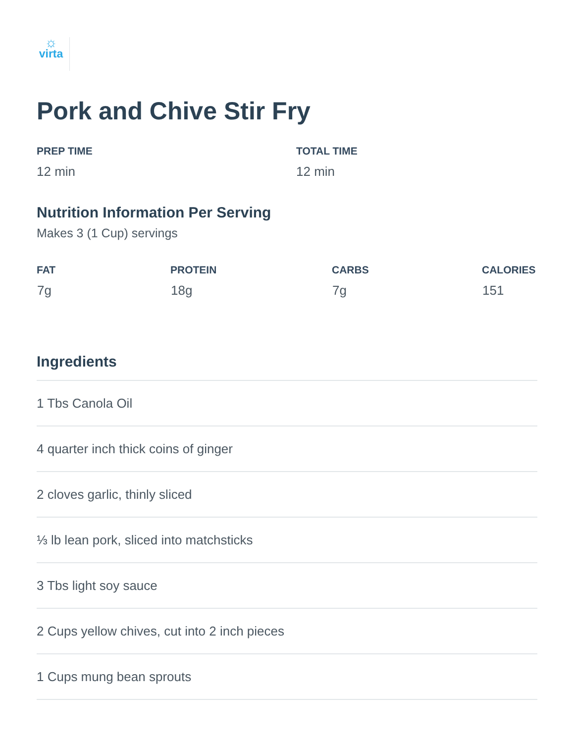☼
virta
Pork and Chive Stir Fry
PREP TIME
12 min
TOTAL TIME
12 min
Nutrition Information Per Serving
Makes 3 (1 Cup) servings
| FAT | PROTEIN | CARBS | CALORIES |
| --- | --- | --- | --- |
| 7g | 18g | 7g | 151 |
Ingredients
| 1 Tbs Canola Oil |
| 4 quarter inch thick coins of ginger |
| 2 cloves garlic, thinly sliced |
| ⅓ lb lean pork, sliced into matchsticks |
| 3 Tbs light soy sauce |
| 2 Cups yellow chives, cut into 2 inch pieces |
| 1 Cups mung bean sprouts |